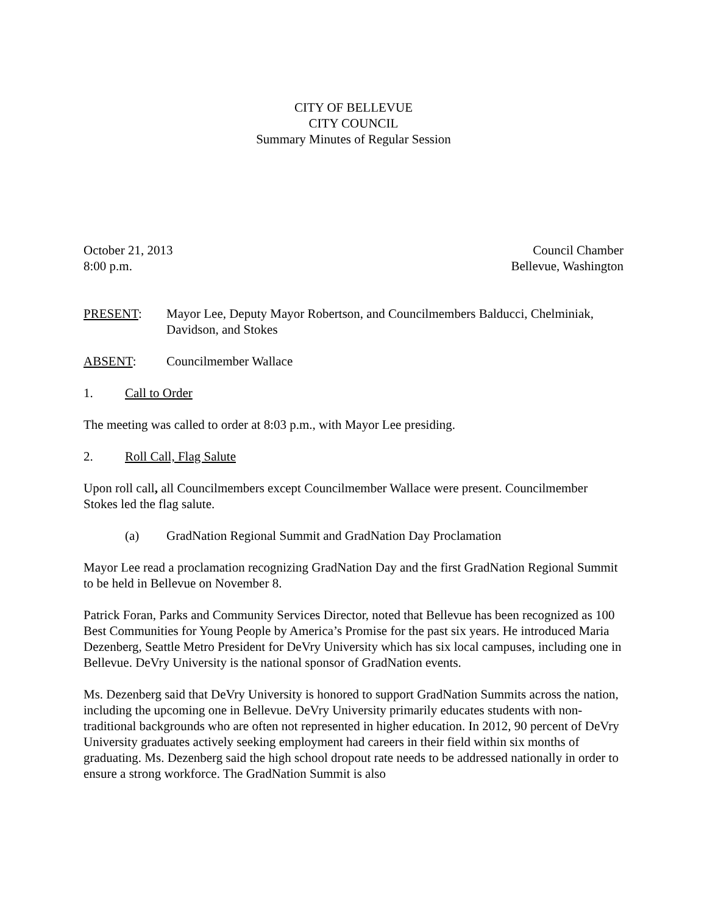CITY OF BELLEVUE
CITY COUNCIL
Summary Minutes of Regular Session
October 21, 2013 Council Chamber
8:00 p.m. Bellevue, Washington
PRESENT: Mayor Lee, Deputy Mayor Robertson, and Councilmembers Balducci, Chelminiak, Davidson, and Stokes
ABSENT: Councilmember Wallace
1. Call to Order
The meeting was called to order at 8:03 p.m., with Mayor Lee presiding.
2. Roll Call, Flag Salute
Upon roll call, all Councilmembers except Councilmember Wallace were present. Councilmember Stokes led the flag salute.
(a) GradNation Regional Summit and GradNation Day Proclamation
Mayor Lee read a proclamation recognizing GradNation Day and the first GradNation Regional Summit to be held in Bellevue on November 8.
Patrick Foran, Parks and Community Services Director, noted that Bellevue has been recognized as 100 Best Communities for Young People by America’s Promise for the past six years. He introduced Maria Dezenberg, Seattle Metro President for DeVry University which has six local campuses, including one in Bellevue. DeVry University is the national sponsor of GradNation events.
Ms. Dezenberg said that DeVry University is honored to support GradNation Summits across the nation, including the upcoming one in Bellevue. DeVry University primarily educates students with non-traditional backgrounds who are often not represented in higher education. In 2012, 90 percent of DeVry University graduates actively seeking employment had careers in their field within six months of graduating. Ms. Dezenberg said the high school dropout rate needs to be addressed nationally in order to ensure a strong workforce. The GradNation Summit is also